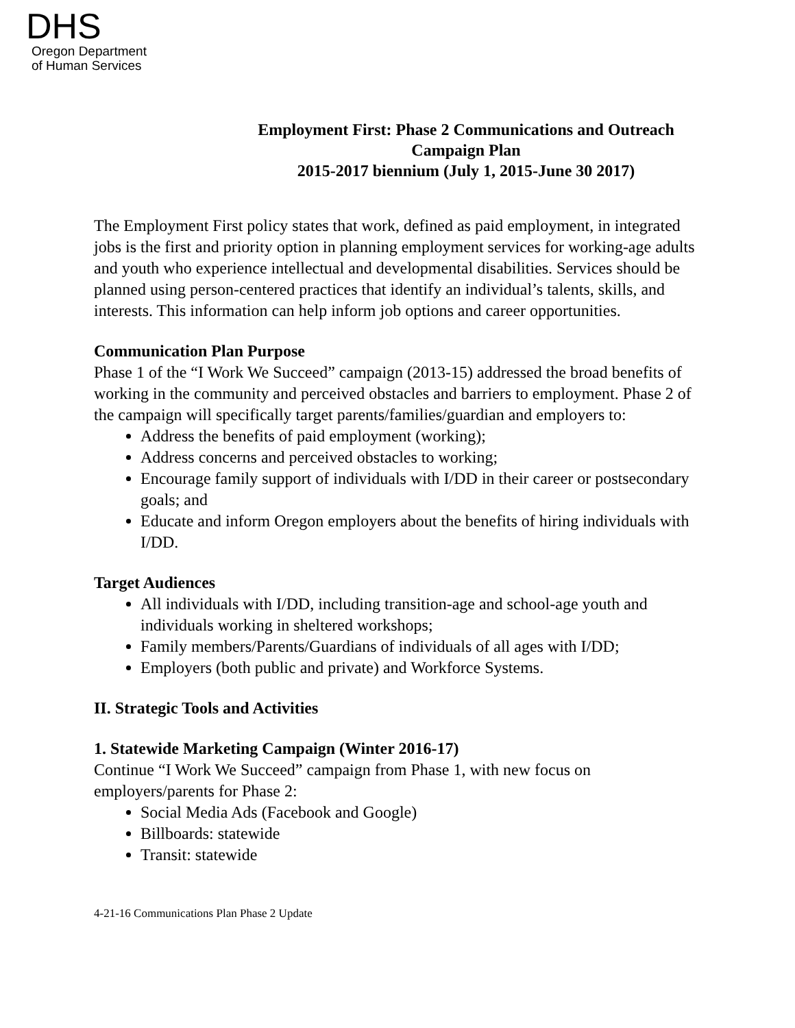DHS
Oregon Department
of Human Services
Employment First: Phase 2 Communications and Outreach
Campaign Plan
2015-2017 biennium (July 1, 2015-June 30 2017)
The Employment First policy states that work, defined as paid employment, in integrated jobs is the first and priority option in planning employment services for working-age adults and youth who experience intellectual and developmental disabilities. Services should be planned using person-centered practices that identify an individual’s talents, skills, and interests. This information can help inform job options and career opportunities.
Communication Plan Purpose
Phase 1 of the “I Work We Succeed” campaign (2013-15) addressed the broad benefits of working in the community and perceived obstacles and barriers to employment. Phase 2 of the campaign will specifically target parents/families/guardian and employers to:
Address the benefits of paid employment (working);
Address concerns and perceived obstacles to working;
Encourage family support of individuals with I/DD in their career or postsecondary goals; and
Educate and inform Oregon employers about the benefits of hiring individuals with I/DD.
Target Audiences
All individuals with I/DD, including transition-age and school-age youth and individuals working in sheltered workshops;
Family members/Parents/Guardians of individuals of all ages with I/DD;
Employers (both public and private) and Workforce Systems.
II. Strategic Tools and Activities
1. Statewide Marketing Campaign (Winter 2016-17)
Continue “I Work We Succeed” campaign from Phase 1, with new focus on employers/parents for Phase 2:
Social Media Ads (Facebook and Google)
Billboards: statewide
Transit: statewide
4-21-16 Communications Plan Phase 2 Update